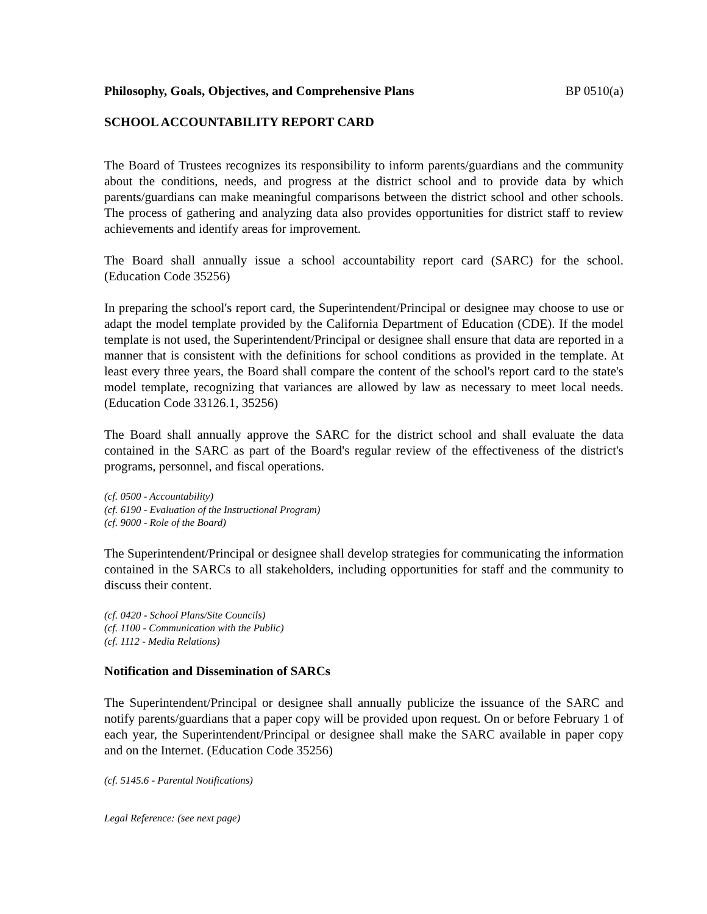Philosophy, Goals, Objectives, and Comprehensive Plans BP 0510(a)
SCHOOL ACCOUNTABILITY REPORT CARD
The Board of Trustees recognizes its responsibility to inform parents/guardians and the community about the conditions, needs, and progress at the district school and to provide data by which parents/guardians can make meaningful comparisons between the district school and other schools. The process of gathering and analyzing data also provides opportunities for district staff to review achievements and identify areas for improvement.
The Board shall annually issue a school accountability report card (SARC) for the school. (Education Code 35256)
In preparing the school's report card, the Superintendent/Principal or designee may choose to use or adapt the model template provided by the California Department of Education (CDE). If the model template is not used, the Superintendent/Principal or designee shall ensure that data are reported in a manner that is consistent with the definitions for school conditions as provided in the template. At least every three years, the Board shall compare the content of the school's report card to the state's model template, recognizing that variances are allowed by law as necessary to meet local needs. (Education Code 33126.1, 35256)
The Board shall annually approve the SARC for the district school and shall evaluate the data contained in the SARC as part of the Board's regular review of the effectiveness of the district's programs, personnel, and fiscal operations.
(cf. 0500 - Accountability)
(cf. 6190 - Evaluation of the Instructional Program)
(cf. 9000 - Role of the Board)
The Superintendent/Principal or designee shall develop strategies for communicating the information contained in the SARCs to all stakeholders, including opportunities for staff and the community to discuss their content.
(cf. 0420 - School Plans/Site Councils)
(cf. 1100 - Communication with the Public)
(cf. 1112 - Media Relations)
Notification and Dissemination of SARCs
The Superintendent/Principal or designee shall annually publicize the issuance of the SARC and notify parents/guardians that a paper copy will be provided upon request. On or before February 1 of each year, the Superintendent/Principal or designee shall make the SARC available in paper copy and on the Internet. (Education Code 35256)
(cf. 5145.6 - Parental Notifications)
Legal Reference: (see next page)